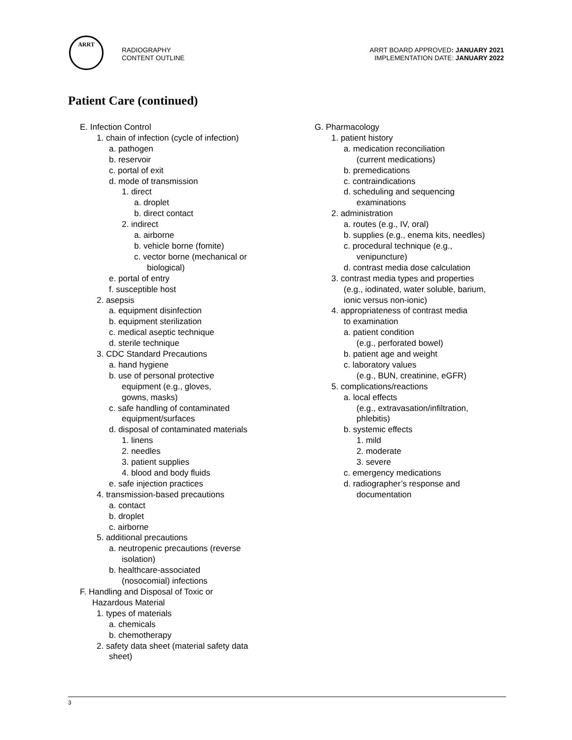ARRT
RADIOGRAPHY
CONTENT OUTLINE
ARRT BOARD APPROVED: JANUARY 2021
IMPLEMENTATION DATE: JANUARY 2022
Patient Care (continued)
E. Infection Control
1. chain of infection (cycle of infection)
a. pathogen
b. reservoir
c. portal of exit
d. mode of transmission
1. direct
a. droplet
b. direct contact
2. indirect
a. airborne
b. vehicle borne (fomite)
c. vector borne (mechanical or
biological)
e. portal of entry
f. susceptible host
2. asepsis
a. equipment disinfection
b. equipment sterilization
c. medical aseptic technique
d. sterile technique
3. CDC Standard Precautions
a. hand hygiene
b. use of personal protective
equipment (e.g., gloves,
gowns, masks)
c. safe handling of contaminated
equipment/surfaces
d. disposal of contaminated materials
1. linens
2. needles
3. patient supplies
4. blood and body fluids
e. safe injection practices
4. transmission-based precautions
a. contact
b. droplet
c. airborne
5. additional precautions
a. neutropenic precautions (reverse
isolation)
b. healthcare-associated
(nosocomial) infections
F. Handling and Disposal of Toxic or
Hazardous Material
1. types of materials
a. chemicals
b. chemotherapy
2. safety data sheet (material safety data
sheet)
G. Pharmacology
1. patient history
a. medication reconciliation
(current medications)
b. premedications
c. contraindications
d. scheduling and sequencing
examinations
2. administration
a. routes (e.g., IV, oral)
b. supplies (e.g., enema kits, needles)
c. procedural technique (e.g.,
venipuncture)
d. contrast media dose calculation
3. contrast media types and properties
(e.g., iodinated, water soluble, barium,
ionic versus non-ionic)
4. appropriateness of contrast media
to examination
a. patient condition
(e.g., perforated bowel)
b. patient age and weight
c. laboratory values
(e.g., BUN, creatinine, eGFR)
5. complications/reactions
a. local effects
(e.g., extravasation/infiltration,
phlebitis)
b. systemic effects
1. mild
2. moderate
3. severe
c. emergency medications
d. radiographer’s response and
documentation
3